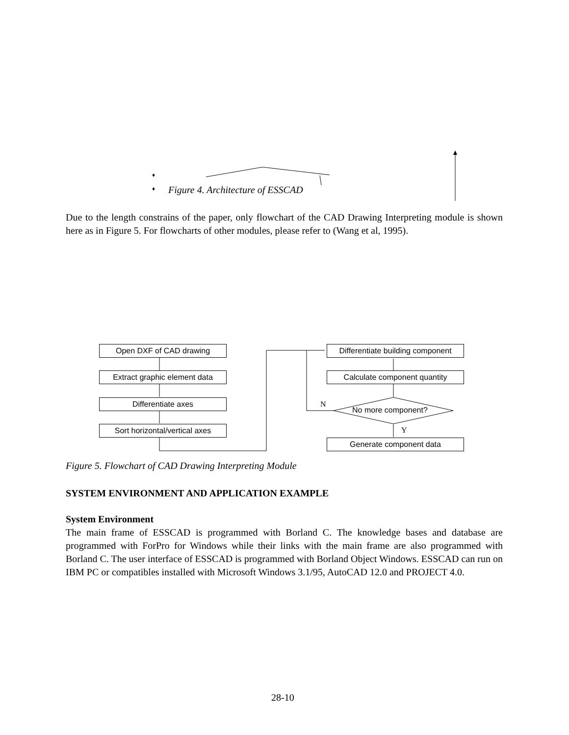♦
♦
Figure 4. Architecture of ESSCAD
Due to the length constrains of the paper, only flowchart of the CAD Drawing Interpreting module is shown here as in Figure 5. For flowcharts of other modules, please refer to (Wang et al, 1995).
Open DXF of CAD drawing
Extract graphic element data
Differentiate axes
Sort horizontal/vertical axes
Differentiate building component
Calculate component quantity
No more component?
N
Y
Generate component data
Figure 5. Flowchart of CAD Drawing Interpreting Module
SYSTEM ENVIRONMENT AND APPLICATION EXAMPLE
System Environment
The main frame of ESSCAD is programmed with Borland C. The knowledge bases and database are programmed with ForPro for Windows while their links with the main frame are also programmed with Borland C. The user interface of ESSCAD is programmed with Borland Object Windows. ESSCAD can run on IBM PC or compatibles installed with Microsoft Windows 3.1/95, AutoCAD 12.0 and PROJECT 4.0.
28-10